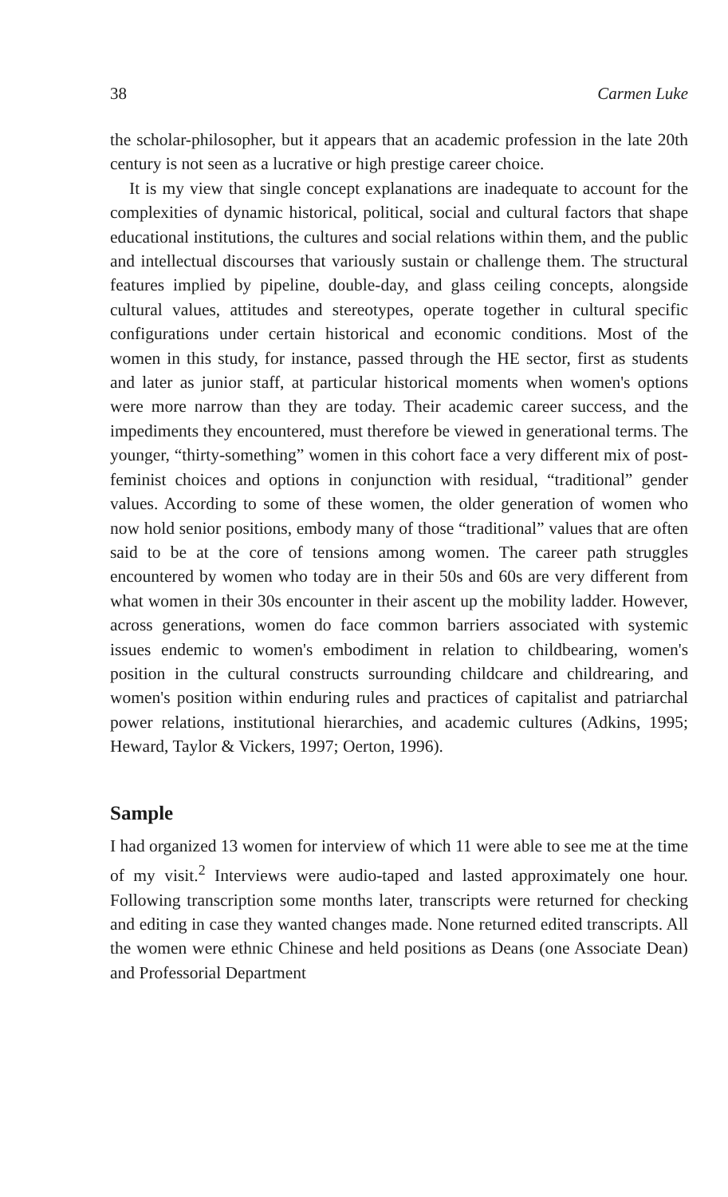38 Carmen Luke
the scholar-philosopher, but it appears that an academic profession in the late 20th century is not seen as a lucrative or high prestige career choice.
It is my view that single concept explanations are inadequate to account for the complexities of dynamic historical, political, social and cultural factors that shape educational institutions, the cultures and social relations within them, and the public and intellectual discourses that variously sustain or challenge them. The structural features implied by pipeline, double-day, and glass ceiling concepts, alongside cultural values, attitudes and stereotypes, operate together in cultural specific configurations under certain historical and economic conditions. Most of the women in this study, for instance, passed through the HE sector, first as students and later as junior staff, at particular historical moments when women's options were more narrow than they are today. Their academic career success, and the impediments they encountered, must therefore be viewed in generational terms. The younger, “thirty-something” women in this cohort face a very different mix of post-feminist choices and options in conjunction with residual, “traditional” gender values. According to some of these women, the older generation of women who now hold senior positions, embody many of those “traditional” values that are often said to be at the core of tensions among women. The career path struggles encountered by women who today are in their 50s and 60s are very different from what women in their 30s encounter in their ascent up the mobility ladder. However, across generations, women do face common barriers associated with systemic issues endemic to women's embodiment in relation to childbearing, women's position in the cultural constructs surrounding childcare and childrearing, and women's position within enduring rules and practices of capitalist and patriarchal power relations, institutional hierarchies, and academic cultures (Adkins, 1995; Heward, Taylor & Vickers, 1997; Oerton, 1996).
Sample
I had organized 13 women for interview of which 11 were able to see me at the time of my visit.<sup>2</sup> Interviews were audio-taped and lasted approximately one hour. Following transcription some months later, transcripts were returned for checking and editing in case they wanted changes made. None returned edited transcripts. All the women were ethnic Chinese and held positions as Deans (one Associate Dean) and Professorial Department